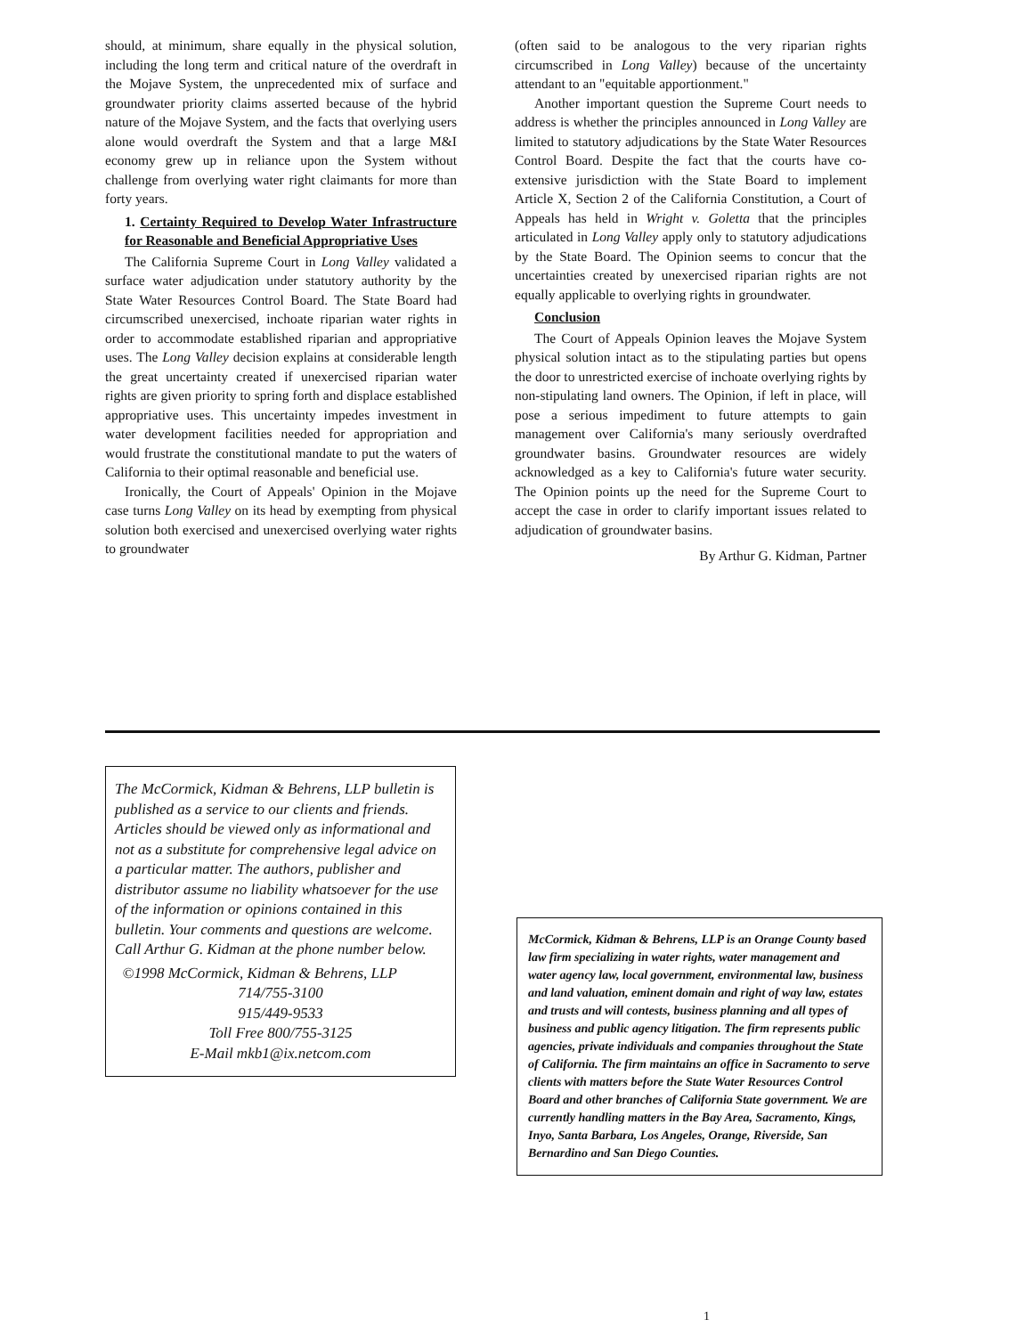should, at minimum, share equally in the physical solution, including the long term and critical nature of the overdraft in the Mojave System, the unprecedented mix of surface and groundwater priority claims asserted because of the hybrid nature of the Mojave System, and the facts that overlying users alone would overdraft the System and that a large M&I economy grew up in reliance upon the System without challenge from overlying water right claimants for more than forty years.
1. Certainty Required to Develop Water Infrastructure for Reasonable and Beneficial Appropriative Uses
The California Supreme Court in Long Valley validated a surface water adjudication under statutory authority by the State Water Resources Control Board. The State Board had circumscribed unexercised, inchoate riparian water rights in order to accommodate established riparian and appropriative uses. The Long Valley decision explains at considerable length the great uncertainty created if unexercised riparian water rights are given priority to spring forth and displace established appropriative uses. This uncertainty impedes investment in water development facilities needed for appropriation and would frustrate the constitutional mandate to put the waters of California to their optimal reasonable and beneficial use.
Ironically, the Court of Appeals' Opinion in the Mojave case turns Long Valley on its head by exempting from physical solution both exercised and unexercised overlying water rights to groundwater
(often said to be analogous to the very riparian rights circumscribed in Long Valley) because of the uncertainty attendant to an "equitable apportionment."
Another important question the Supreme Court needs to address is whether the principles announced in Long Valley are limited to statutory adjudications by the State Water Resources Control Board. Despite the fact that the courts have co-extensive jurisdiction with the State Board to implement Article X, Section 2 of the California Constitution, a Court of Appeals has held in Wright v. Goletta that the principles articulated in Long Valley apply only to statutory adjudications by the State Board. The Opinion seems to concur that the uncertainties created by unexercised riparian rights are not equally applicable to overlying rights in groundwater.
Conclusion
The Court of Appeals Opinion leaves the Mojave System physical solution intact as to the stipulating parties but opens the door to unrestricted exercise of inchoate overlying rights by non-stipulating land owners. The Opinion, if left in place, will pose a serious impediment to future attempts to gain management over California's many seriously overdrafted groundwater basins. Groundwater resources are widely acknowledged as a key to California's future water security. The Opinion points up the need for the Supreme Court to accept the case in order to clarify important issues related to adjudication of groundwater basins.
By Arthur G. Kidman, Partner
The McCormick, Kidman & Behrens, LLP bulletin is published as a service to our clients and friends. Articles should be viewed only as informational and not as a substitute for comprehensive legal advice on a particular matter. The authors, publisher and distributor assume no liability whatsoever for the use of the information or opinions contained in this bulletin. Your comments and questions are welcome. Call Arthur G. Kidman at the phone number below.
©1998 McCormick, Kidman & Behrens, LLP
714/755-3100
915/449-9533
Toll Free 800/755-3125
E-Mail mkb1@ix.netcom.com
McCormick, Kidman & Behrens, LLP is an Orange County based law firm specializing in water rights, water management and water agency law, local government, environmental law, business and land valuation, eminent domain and right of way law, estates and trusts and will contests, business planning and all types of business and public agency litigation. The firm represents public agencies, private individuals and companies throughout the State of California. The firm maintains an office in Sacramento to serve clients with matters before the State Water Resources Control Board and other branches of California State government. We are currently handling matters in the Bay Area, Sacramento, Kings, Inyo, Santa Barbara, Los Angeles, Orange, Riverside, San Bernardino and San Diego Counties.
1